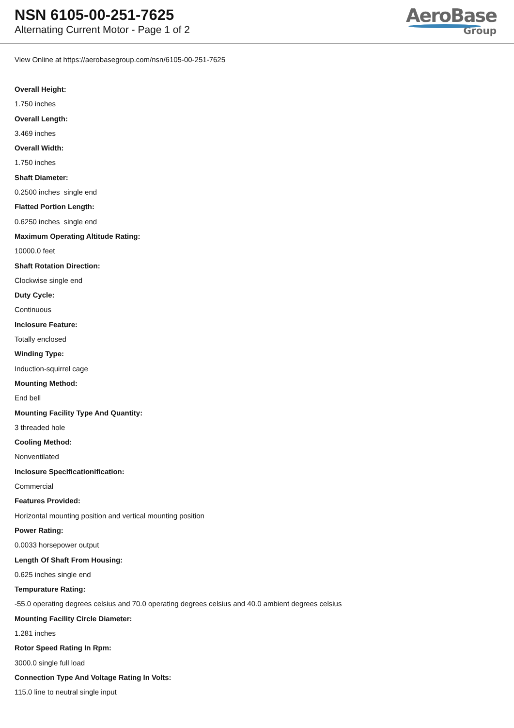NSN 6105-00-251-7625
Alternating Current Motor - Page 1 of 2
AeroBase
Group
View Online at https://aerobasegroup.com/nsn/6105-00-251-7625
Overall Height:
1.750 inches
Overall Length:
3.469 inches
Overall Width:
1.750 inches
Shaft Diameter:
0.2500 inches single end
Flatted Portion Length:
0.6250 inches single end
Maximum Operating Altitude Rating:
10000.0 feet
Shaft Rotation Direction:
Clockwise single end
Duty Cycle:
Continuous
Inclosure Feature:
Totally enclosed
Winding Type:
Induction-squirrel cage
Mounting Method:
End bell
Mounting Facility Type And Quantity:
3 threaded hole
Cooling Method:
Nonventilated
Inclosure Specificationification:
Commercial
Features Provided:
Horizontal mounting position and vertical mounting position
Power Rating:
0.0033 horsepower output
Length Of Shaft From Housing:
0.625 inches single end
Tempurature Rating:
-55.0 operating degrees celsius and 70.0 operating degrees celsius and 40.0 ambient degrees celsius
Mounting Facility Circle Diameter:
1.281 inches
Rotor Speed Rating In Rpm:
3000.0 single full load
Connection Type And Voltage Rating In Volts:
115.0 line to neutral single input